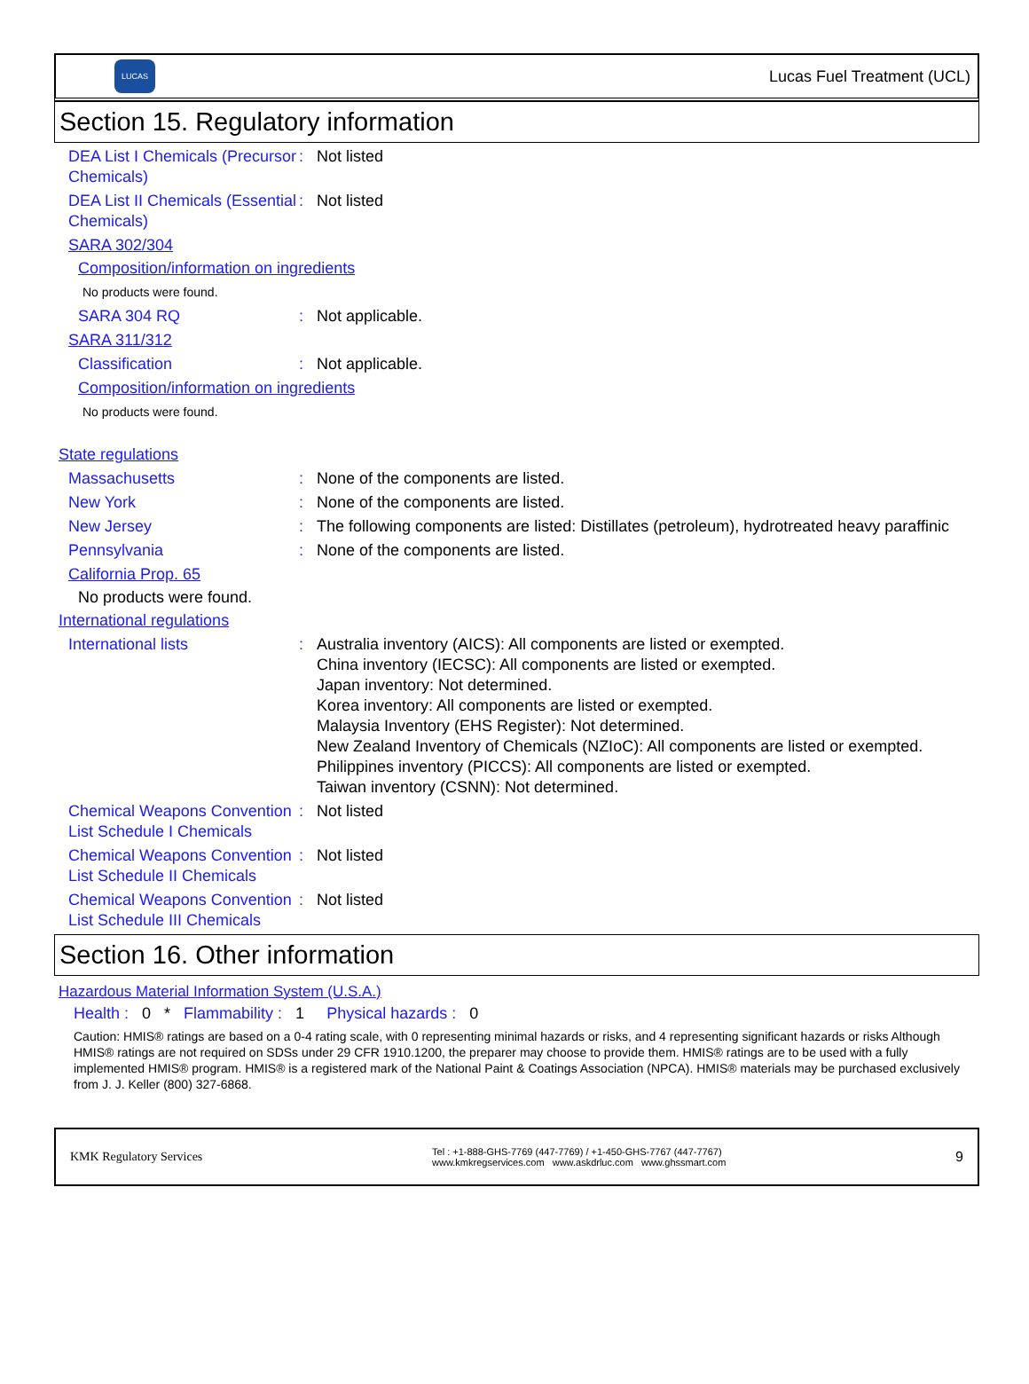LUCAS
Lucas Fuel Treatment (UCL)
Section 15. Regulatory information
DEA List I Chemicals (Precursor Chemicals)
: Not listed
DEA List II Chemicals (Essential Chemicals)
: Not listed
SARA 302/304
Composition/information on ingredients
No products were found.
SARA 304 RQ : Not applicable.
SARA 311/312
Classification : Not applicable.
Composition/information on ingredients
No products were found.
State regulations
Massachusetts : None of the components are listed.
New York : None of the components are listed.
New Jersey : The following components are listed: Distillates (petroleum), hydrotreated heavy paraffinic
Pennsylvania : None of the components are listed.
California Prop. 65
No products were found.
International regulations
International lists : Australia inventory (AICS): All components are listed or exempted.
China inventory (IECSC): All components are listed or exempted.
Japan inventory: Not determined.
Korea inventory: All components are listed or exempted.
Malaysia Inventory (EHS Register): Not determined.
New Zealand Inventory of Chemicals (NZIoC): All components are listed or exempted.
Philippines inventory (PICCS): All components are listed or exempted.
Taiwan inventory (CSNN): Not determined.
Chemical Weapons Convention List Schedule I Chemicals
: Not listed
Chemical Weapons Convention List Schedule II Chemicals
: Not listed
Chemical Weapons Convention List Schedule III Chemicals
: Not listed
Section 16. Other information
Hazardous Material Information System (U.S.A.)
Health : 0 * Flammability : 1 Physical hazards : 0
Caution: HMIS® ratings are based on a 0-4 rating scale, with 0 representing minimal hazards or risks, and 4 representing significant hazards or risks Although HMIS® ratings are not required on SDSs under 29 CFR 1910.1200, the preparer may choose to provide them. HMIS® ratings are to be used with a fully implemented HMIS® program. HMIS® is a registered mark of the National Paint & Coatings Association (NPCA). HMIS® materials may be purchased exclusively from J. J. Keller (800) 327-6868.
KMK Regulatory Services
Tel : +1-888-GHS-7769 (447-7769) / +1-450-GHS-7767 (447-7767)
www.kmkregservices.com www.askdrluc.com www.ghssmart.com
9